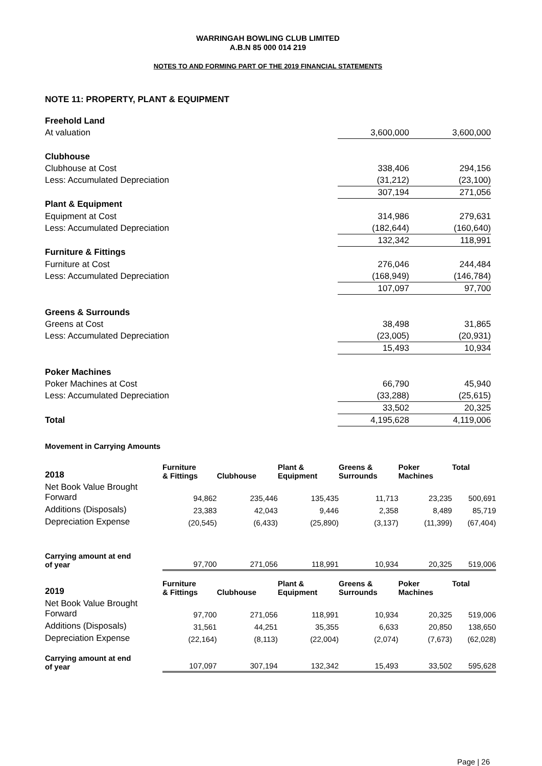WARRINGAH BOWLING CLUB LIMITED
A.B.N 85 000 014 219
NOTES TO AND FORMING PART OF THE 2019 FINANCIAL STATEMENTS
NOTE 11: PROPERTY, PLANT & EQUIPMENT
| Freehold Land | | | |
| At valuation | 3,600,000 | | 3,600,000 |
| Clubhouse | | | |
| Clubhouse at Cost | 338,406 | | 294,156 |
| Less: Accumulated Depreciation | (31,212) | | (23,100) |
| | 307,194 | | 271,056 |
| Plant & Equipment | | | |
| Equipment at Cost | 314,986 | | 279,631 |
| Less: Accumulated Depreciation | (182,644) | | (160,640) |
| | 132,342 | | 118,991 |
| Furniture & Fittings | | | |
| Furniture at Cost | 276,046 | | 244,484 |
| Less: Accumulated Depreciation | (168,949) | | (146,784) |
| | 107,097 | | 97,700 |
| Greens & Surrounds | | | |
| Greens at Cost | 38,498 | | 31,865 |
| Less: Accumulated Depreciation | (23,005) | | (20,931) |
| | 15,493 | | 10,934 |
| Poker Machines | | | |
| Poker Machines at Cost | 66,790 | | 45,940 |
| Less: Accumulated Depreciation | (33,288) | | (25,615) |
| | 33,502 | | 20,325 |
| Total | 4,195,628 | | 4,119,006 |
Movement in Carrying Amounts
| 2018 | Furniture & Fittings | Clubhouse | Plant & Equipment | Greens & Surrounds | Poker Machines | Total |
| --- | --- | --- | --- | --- | --- | --- |
| Net Book Value Brought Forward | 94,862 | 235,446 | 135,435 | 11,713 | 23,235 | 500,691 |
| Additions (Disposals) | 23,383 | 42,043 | 9,446 | 2,358 | 8,489 | 85,719 |
| Depreciation Expense | (20,545) | (6,433) | (25,890) | (3,137) | (11,399) | (67,404) |
| Carrying amount at end of year | 97,700 | 271,056 | 118,991 | 10,934 | 20,325 | 519,006 |
| 2019 | Furniture & Fittings | Clubhouse | Plant & Equipment | Greens & Surrounds | Poker Machines | Total |
| Net Book Value Brought Forward | 97,700 | 271,056 | 118,991 | 10,934 | 20,325 | 519,006 |
| Additions (Disposals) | 31,561 | 44,251 | 35,355 | 6,633 | 20,850 | 138,650 |
| Depreciation Expense | (22,164) | (8,113) | (22,004) | (2,074) | (7,673) | (62,028) |
| Carrying amount at end of year | 107,097 | 307,194 | 132,342 | 15,493 | 33,502 | 595,628 |
Page | 26